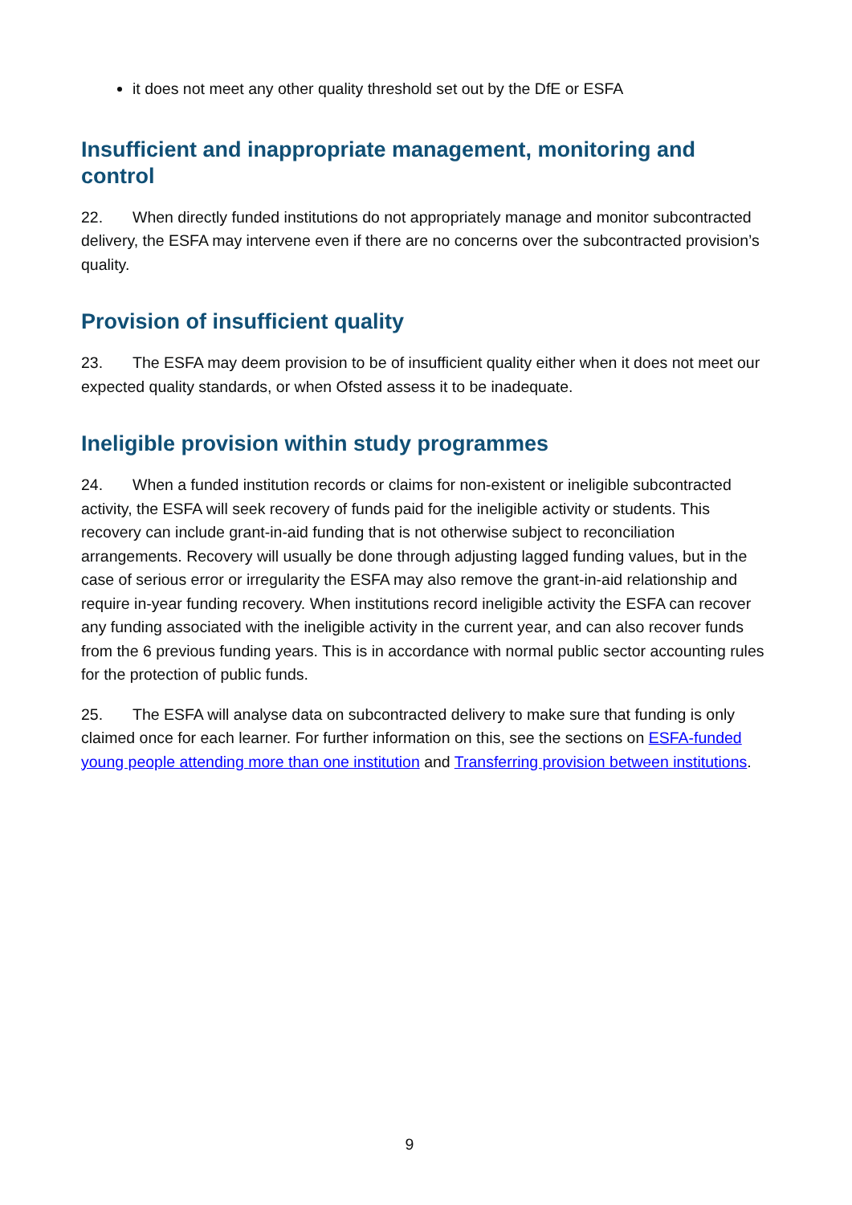it does not meet any other quality threshold set out by the DfE or ESFA
Insufficient and inappropriate management, monitoring and control
22. When directly funded institutions do not appropriately manage and monitor subcontracted delivery, the ESFA may intervene even if there are no concerns over the subcontracted provision’s quality.
Provision of insufficient quality
23. The ESFA may deem provision to be of insufficient quality either when it does not meet our expected quality standards, or when Ofsted assess it to be inadequate.
Ineligible provision within study programmes
24. When a funded institution records or claims for non-existent or ineligible subcontracted activity, the ESFA will seek recovery of funds paid for the ineligible activity or students. This recovery can include grant-in-aid funding that is not otherwise subject to reconciliation arrangements. Recovery will usually be done through adjusting lagged funding values, but in the case of serious error or irregularity the ESFA may also remove the grant-in-aid relationship and require in-year funding recovery. When institutions record ineligible activity the ESFA can recover any funding associated with the ineligible activity in the current year, and can also recover funds from the 6 previous funding years. This is in accordance with normal public sector accounting rules for the protection of public funds.
25. The ESFA will analyse data on subcontracted delivery to make sure that funding is only claimed once for each learner. For further information on this, see the sections on ESFA-funded young people attending more than one institution and Transferring provision between institutions.
9